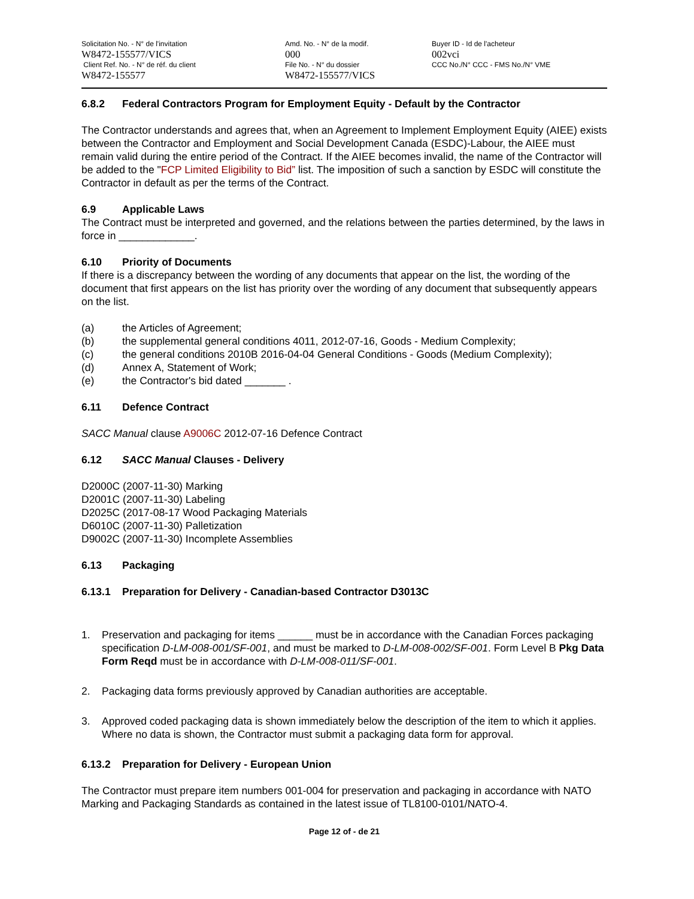Solicitation No. - N° de l'invitation
W8472-155577/VICS
Client Ref. No. - N° de réf. du client
W8472-155577
Amd. No. - N° de la modif.
000
File No. - N° du dossier
W8472-155577/VICS
Buyer ID - Id de l'acheteur
002vci
CCC No./N° CCC - FMS No./N° VME
6.8.2 Federal Contractors Program for Employment Equity - Default by the Contractor
The Contractor understands and agrees that, when an Agreement to Implement Employment Equity (AIEE) exists between the Contractor and Employment and Social Development Canada (ESDC)-Labour, the AIEE must remain valid during the entire period of the Contract. If the AIEE becomes invalid, the name of the Contractor will be added to the "FCP Limited Eligibility to Bid” list. The imposition of such a sanction by ESDC will constitute the Contractor in default as per the terms of the Contract.
6.9 Applicable Laws
The Contract must be interpreted and governed, and the relations between the parties determined, by the laws in force in _____________.
6.10 Priority of Documents
If there is a discrepancy between the wording of any documents that appear on the list, the wording of the document that first appears on the list has priority over the wording of any document that subsequently appears on the list.
(a) the Articles of Agreement;
(b) the supplemental general conditions 4011, 2012-07-16, Goods - Medium Complexity;
(c) the general conditions 2010B 2016-04-04 General Conditions - Goods (Medium Complexity);
(d) Annex A, Statement of Work;
(e) the Contractor's bid dated _______ .
6.11 Defence Contract
SACC Manual clause A9006C 2012-07-16 Defence Contract
6.12 SACC Manual Clauses - Delivery
D2000C (2007-11-30) Marking
D2001C (2007-11-30) Labeling
D2025C (2017-08-17 Wood Packaging Materials
D6010C (2007-11-30) Palletization
D9002C (2007-11-30) Incomplete Assemblies
6.13 Packaging
6.13.1 Preparation for Delivery - Canadian-based Contractor D3013C
1. Preservation and packaging for items ______ must be in accordance with the Canadian Forces packaging specification D-LM-008-001/SF-001, and must be marked to D-LM-008-002/SF-001. Form Level B Pkg Data Form Reqd must be in accordance with D-LM-008-011/SF-001.
2. Packaging data forms previously approved by Canadian authorities are acceptable.
3. Approved coded packaging data is shown immediately below the description of the item to which it applies. Where no data is shown, the Contractor must submit a packaging data form for approval.
6.13.2 Preparation for Delivery - European Union
The Contractor must prepare item numbers 001-004 for preservation and packaging in accordance with NATO Marking and Packaging Standards as contained in the latest issue of TL8100-0101/NATO-4.
Page 12 of - de 21